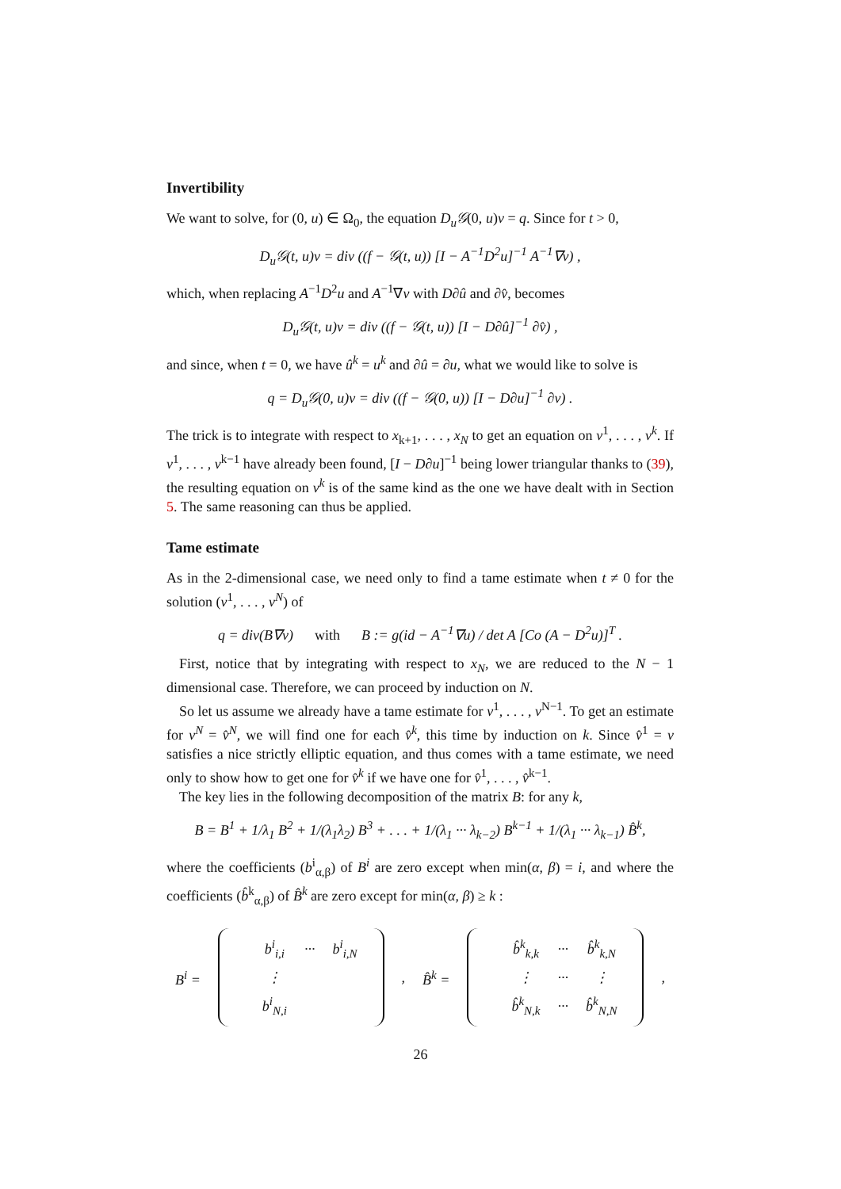Invertibility
We want to solve, for (0, u) ∈ Ω<sub>0</sub>, the equation D<sub>u</sub>𝒢(0, u)v = q. Since for t > 0,
D<sub>u</sub>𝒢(t, u)v = div ((f − 𝒢(t, u)) [I − A<sup>−1</sup>D<sup>2</sup>u]<sup>−1</sup> A<sup>−1</sup>∇v) ,
which, when replacing A<sup>−1</sup>D<sup>2</sup>u and A<sup>−1</sup>∇v with D∂û and ∂v̂, becomes
D<sub>u</sub>𝒢(t, u)v = div ((f − 𝒢(t, u)) [I − D∂û]<sup>−1</sup> ∂v̂) ,
and since, when t = 0, we have û<sup>k</sup> = u<sup>k</sup> and ∂û = ∂u, what we would like to solve is
q = D<sub>u</sub>𝒢(0, u)v = div ((f − 𝒢(0, u)) [I − D∂u]<sup>−1</sup> ∂v) .
The trick is to integrate with respect to x<sub>k+1</sub>, . . . , x<sub>N</sub> to get an equation on v<sup>1</sup>, . . . , v<sup>k</sup>. If v<sup>1</sup>, . . . , v<sup>k−1</sup> have already been found, [I − D∂u]<sup>−1</sup> being lower triangular thanks to (39), the resulting equation on v<sup>k</sup> is of the same kind as the one we have dealt with in Section 5. The same reasoning can thus be applied.
Tame estimate
As in the 2-dimensional case, we need only to find a tame estimate when t ≠ 0 for the solution (v<sup>1</sup>, . . . , v<sup>N</sup>) of
q = div(B∇v) with B := g(id − A<sup>−1</sup>∇u) / det A [Co (A − D<sup>2</sup>u)]<sup>T</sup> .
First, notice that by integrating with respect to x<sub>N</sub>, we are reduced to the N − 1 dimensional case. Therefore, we can proceed by induction on N.
So let us assume we already have a tame estimate for v<sup>1</sup>, . . . , v<sup>N−1</sup>. To get an estimate for v<sup>N</sup> = v̂<sup>N</sup>, we will find one for each v̂<sup>k</sup>, this time by induction on k. Since v̂<sup>1</sup> = v satisfies a nice strictly elliptic equation, and thus comes with a tame estimate, we need only to show how to get one for v̂<sup>k</sup> if we have one for v̂<sup>1</sup>, . . . , v̂<sup>k−1</sup>.
The key lies in the following decomposition of the matrix B: for any k,
B = B<sup>1</sup> + 1/λ<sub>1</sub> B<sup>2</sup> + 1/(λ<sub>1</sub>λ<sub>2</sub>) B<sup>3</sup> + . . . + 1/(λ<sub>1</sub> ··· λ<sub>k−2</sub>) B<sup>k−1</sup> + 1/(λ<sub>1</sub> ··· λ<sub>k−1</sub>) B̂<sup>k</sup>,
where the coefficients (b<sup>i</sup><sub>α,β</sub>) of B<sup>i</sup> are zero except when min(α, β) = i, and where the coefficients (b̂<sup>k</sup><sub>α,β</sub>) of B̂<sup>k</sup> are zero except for min(α, β) ≥ k :
B<sup>i</sup> =
| | b<sup>i</sup><sub>i,i</sub> | ··· | b<sup>i</sup><sub>i,N</sub> |
| | ⋮ | | |
| | b<sup>i</sup><sub>N,i</sub> | | |
, B̂<sup>k</sup> =
| | b̂<sup>k</sup><sub>k,k</sub> | ··· | b̂<sup>k</sup><sub>k,N</sub> |
| | ⋮ | ··· | ⋮ |
| | b̂<sup>k</sup><sub>N,k</sub> | ··· | b̂<sup>k</sup><sub>N,N</sub> |
,
26